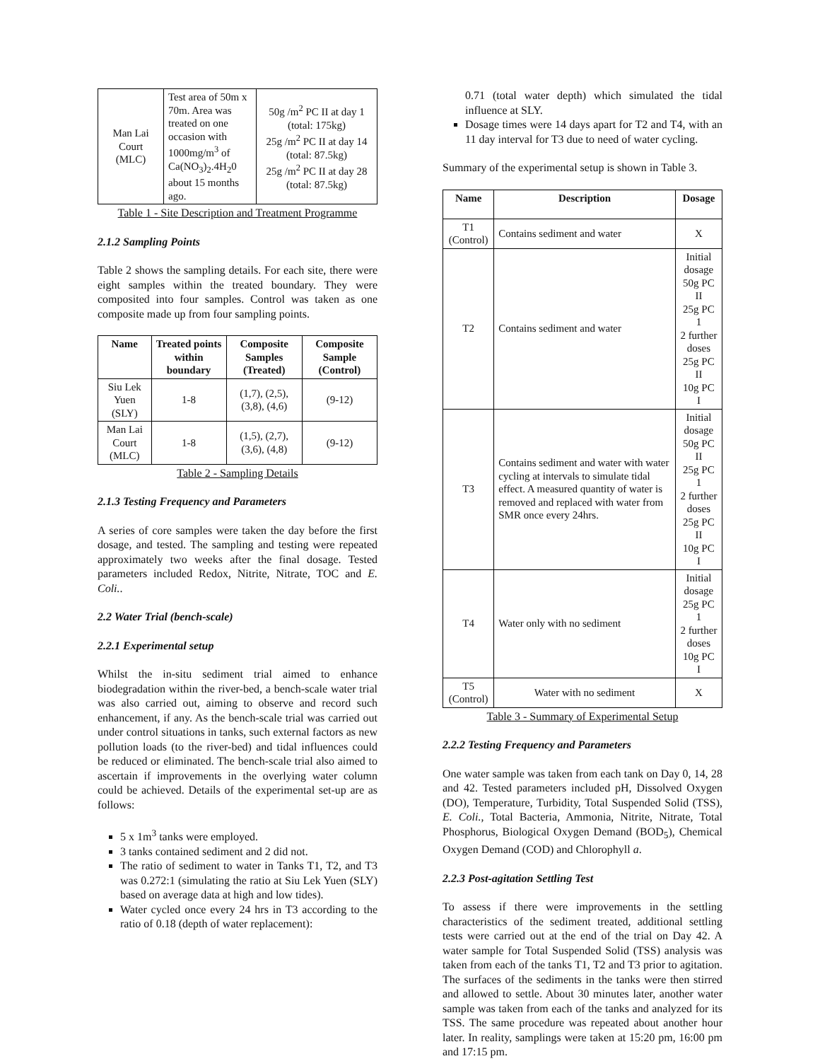| Man Lai Court (MLC) | Test area of 50m x 70m. Area was treated on one occasion with 1000mg/m<sup>3</sup> of Ca(NO<sub>3</sub>)<sub>2</sub>.4H<sub>2</sub>0 about 15 months ago. | 50g /m<sup>2</sup> PC II at day 1 (total: 175kg) 25g /m<sup>2</sup> PC II at day 14 (total: 87.5kg) 25g /m<sup>2</sup> PC II at day 28 (total: 87.5kg) |
Table 1 - Site Description and Treatment Programme
2.1.2 Sampling Points
Table 2 shows the sampling details. For each site, there were eight samples within the treated boundary. They were composited into four samples. Control was taken as one composite made up from four sampling points.
| Name | Treated points within boundary | Composite Samples (Treated) | Composite Sample (Control) |
| --- | --- | --- | --- |
| Siu Lek Yuen (SLY) | 1-8 | (1,7), (2,5), (3,8), (4,6) | (9-12) |
| Man Lai Court (MLC) | 1-8 | (1,5), (2,7), (3,6), (4,8) | (9-12) |
Table 2 - Sampling Details
2.1.3 Testing Frequency and Parameters
A series of core samples were taken the day before the first dosage, and tested. The sampling and testing were repeated approximately two weeks after the final dosage. Tested parameters included Redox, Nitrite, Nitrate, TOC and E. Coli..
2.2 Water Trial (bench-scale)
2.2.1 Experimental setup
Whilst the in-situ sediment trial aimed to enhance biodegradation within the river-bed, a bench-scale water trial was also carried out, aiming to observe and record such enhancement, if any. As the bench-scale trial was carried out under control situations in tanks, such external factors as new pollution loads (to the river-bed) and tidal influences could be reduced or eliminated. The bench-scale trial also aimed to ascertain if improvements in the overlying water column could be achieved. Details of the experimental set-up are as follows:
5 x 1m<sup>3</sup> tanks were employed.
3 tanks contained sediment and 2 did not.
The ratio of sediment to water in Tanks T1, T2, and T3 was 0.272:1 (simulating the ratio at Siu Lek Yuen (SLY) based on average data at high and low tides).
Water cycled once every 24 hrs in T3 according to the ratio of 0.18 (depth of water replacement):
0.71 (total water depth) which simulated the tidal influence at SLY.
Dosage times were 14 days apart for T2 and T4, with an 11 day interval for T3 due to need of water cycling.
Summary of the experimental setup is shown in Table 3.
| Name | Description | Dosage |
| --- | --- | --- |
| T1 (Control) | Contains sediment and water | X |
| T2 | Contains sediment and water | Initial dosage 50g PC II 25g PC 1 2 further doses 25g PC II 10g PC I |
| T3 | Contains sediment and water with water cycling at intervals to simulate tidal effect. A measured quantity of water is removed and replaced with water from SMR once every 24hrs. | Initial dosage 50g PC II 25g PC 1 2 further doses 25g PC II 10g PC I |
| T4 | Water only with no sediment | Initial dosage 25g PC 1 2 further doses 10g PC I |
| T5 (Control) | Water with no sediment | X |
Table 3 - Summary of Experimental Setup
2.2.2 Testing Frequency and Parameters
One water sample was taken from each tank on Day 0, 14, 28 and 42. Tested parameters included pH, Dissolved Oxygen (DO), Temperature, Turbidity, Total Suspended Solid (TSS), E. Coli., Total Bacteria, Ammonia, Nitrite, Nitrate, Total Phosphorus, Biological Oxygen Demand (BOD<sub>5</sub>), Chemical Oxygen Demand (COD) and Chlorophyll a.
2.2.3 Post-agitation Settling Test
To assess if there were improvements in the settling characteristics of the sediment treated, additional settling tests were carried out at the end of the trial on Day 42. A water sample for Total Suspended Solid (TSS) analysis was taken from each of the tanks T1, T2 and T3 prior to agitation. The surfaces of the sediments in the tanks were then stirred and allowed to settle. About 30 minutes later, another water sample was taken from each of the tanks and analyzed for its TSS. The same procedure was repeated about another hour later. In reality, samplings were taken at 15:20 pm, 16:00 pm and 17:15 pm.